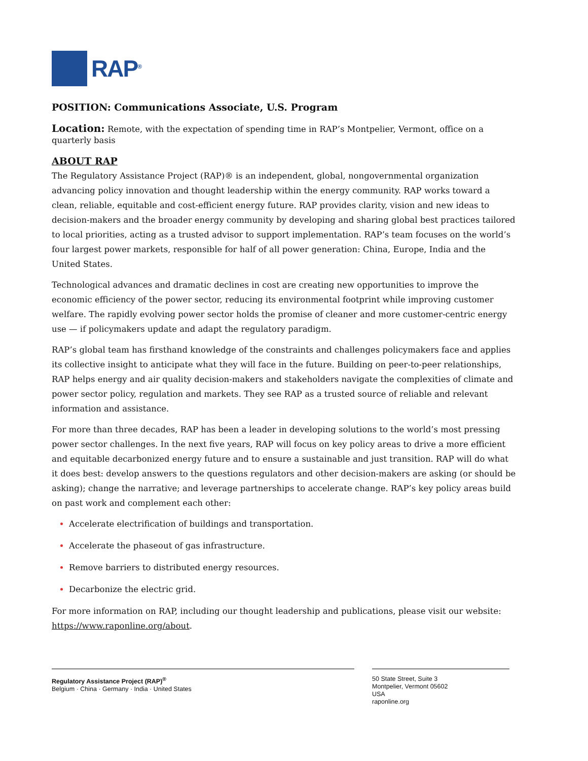RAP<sup>®</sup>
POSITION: Communications Associate, U.S. Program
Location: Remote, with the expectation of spending time in RAP’s Montpelier, Vermont, office on a quarterly basis
ABOUT RAP
The Regulatory Assistance Project (RAP)® is an independent, global, nongovernmental organization advancing policy innovation and thought leadership within the energy community. RAP works toward a clean, reliable, equitable and cost-efficient energy future. RAP provides clarity, vision and new ideas to decision-makers and the broader energy community by developing and sharing global best practices tailored to local priorities, acting as a trusted advisor to support implementation. RAP’s team focuses on the world’s four largest power markets, responsible for half of all power generation: China, Europe, India and the United States.
Technological advances and dramatic declines in cost are creating new opportunities to improve the economic efficiency of the power sector, reducing its environmental footprint while improving customer welfare. The rapidly evolving power sector holds the promise of cleaner and more customer-centric energy use — if policymakers update and adapt the regulatory paradigm.
RAP’s global team has firsthand knowledge of the constraints and challenges policymakers face and applies its collective insight to anticipate what they will face in the future. Building on peer-to-peer relationships, RAP helps energy and air quality decision-makers and stakeholders navigate the complexities of climate and power sector policy, regulation and markets. They see RAP as a trusted source of reliable and relevant information and assistance.
For more than three decades, RAP has been a leader in developing solutions to the world’s most pressing power sector challenges. In the next five years, RAP will focus on key policy areas to drive a more efficient and equitable decarbonized energy future and to ensure a sustainable and just transition. RAP will do what it does best: develop answers to the questions regulators and other decision-makers are asking (or should be asking); change the narrative; and leverage partnerships to accelerate change. RAP’s key policy areas build on past work and complement each other:
Accelerate electrification of buildings and transportation.
Accelerate the phaseout of gas infrastructure.
Remove barriers to distributed energy resources.
Decarbonize the electric grid.
For more information on RAP, including our thought leadership and publications, please visit our website: https://www.raponline.org/about.
Regulatory Assistance Project (RAP)<sup>®</sup>
Belgium · China · Germany · India · United States
50 State Street, Suite 3
Montpelier, Vermont 05602
USA
raponline.org